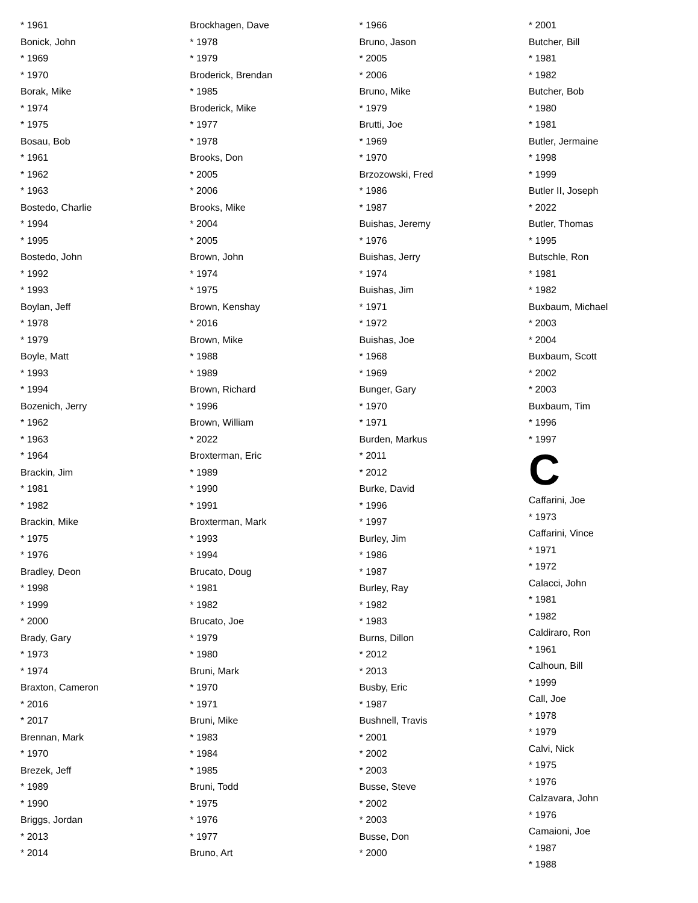* 1961
Bonick, John
* 1969
* 1970
Borak, Mike
* 1974
* 1975
Bosau, Bob
* 1961
* 1962
* 1963
Bostedo, Charlie
* 1994
* 1995
Bostedo, John
* 1992
* 1993
Boylan, Jeff
* 1978
* 1979
Boyle, Matt
* 1993
* 1994
Bozenich, Jerry
* 1962
* 1963
* 1964
Brackin, Jim
* 1981
* 1982
Brackin, Mike
* 1975
* 1976
Bradley, Deon
* 1998
* 1999
* 2000
Brady, Gary
* 1973
* 1974
Braxton, Cameron
* 2016
* 2017
Brennan, Mark
* 1970
Brezek, Jeff
* 1989
* 1990
Briggs, Jordan
* 2013
* 2014
Brockhagen, Dave
* 1978
* 1979
Broderick, Brendan
* 1985
Broderick, Mike
* 1977
* 1978
Brooks, Don
* 2005
* 2006
Brooks, Mike
* 2004
* 2005
Brown, John
* 1974
* 1975
Brown, Kenshay
* 2016
Brown, Mike
* 1988
* 1989
Brown, Richard
* 1996
Brown, William
* 2022
Broxterman, Eric
* 1989
* 1990
* 1991
Broxterman, Mark
* 1993
* 1994
Brucato, Doug
* 1981
* 1982
Brucato, Joe
* 1979
* 1980
Bruni, Mark
* 1970
* 1971
Bruni, Mike
* 1983
* 1984
* 1985
Bruni, Todd
* 1975
* 1976
* 1977
Bruno, Art
* 1966
Bruno, Jason
* 2005
* 2006
Bruno, Mike
* 1979
Brutti, Joe
* 1969
* 1970
Brzozowski, Fred
* 1986
* 1987
Buishas, Jeremy
* 1976
Buishas, Jerry
* 1974
Buishas, Jim
* 1971
* 1972
Buishas, Joe
* 1968
* 1969
Bunger, Gary
* 1970
* 1971
Burden, Markus
* 2011
* 2012
Burke, David
* 1996
* 1997
Burley, Jim
* 1986
* 1987
Burley, Ray
* 1982
* 1983
Burns, Dillon
* 2012
* 2013
Busby, Eric
* 1987
Bushnell, Travis
* 2001
* 2002
* 2003
Busse, Steve
* 2002
* 2003
Busse, Don
* 2000
* 2001
Butcher, Bill
* 1981
* 1982
Butcher, Bob
* 1980
* 1981
Butler, Jermaine
* 1998
* 1999
Butler II, Joseph
* 2022
Butler, Thomas
* 1995
Butschle, Ron
* 1981
* 1982
Buxbaum, Michael
* 2003
* 2004
Buxbaum, Scott
* 2002
* 2003
Buxbaum, Tim
* 1996
* 1997
C
Caffarini, Joe
* 1973
Caffarini, Vince
* 1971
* 1972
Calacci, John
* 1981
* 1982
Caldiraro, Ron
* 1961
Calhoun, Bill
* 1999
Call, Joe
* 1978
* 1979
Calvi, Nick
* 1975
* 1976
Calzavara, John
* 1976
Camaioni, Joe
* 1987
* 1988